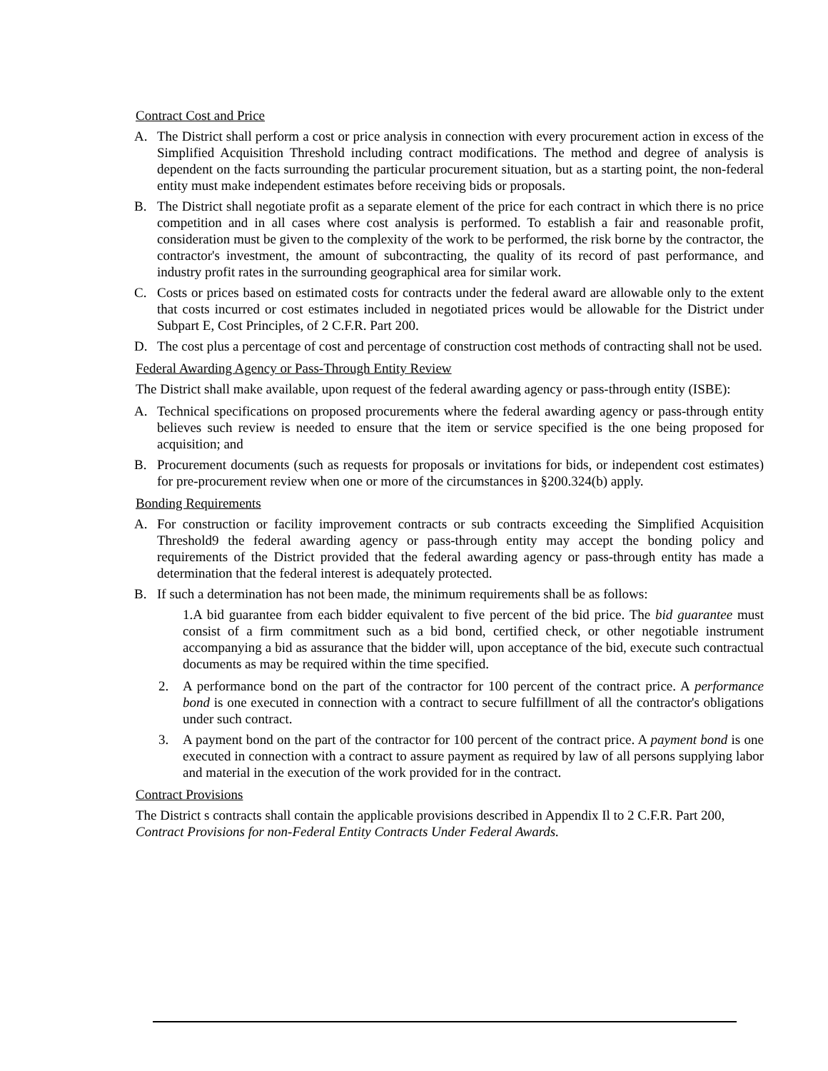Contract Cost and Price
A. The District shall perform a cost or price analysis in connection with every procurement action in excess of the Simplified Acquisition Threshold including contract modifications. The method and degree of analysis is dependent on the facts surrounding the particular procurement situation, but as a starting point, the non-federal entity must make independent estimates before receiving bids or proposals.
B. The District shall negotiate profit as a separate element of the price for each contract in which there is no price competition and in all cases where cost analysis is performed. To establish a fair and reasonable profit, consideration must be given to the complexity of the work to be performed, the risk borne by the contractor, the contractor's investment, the amount of subcontracting, the quality of its record of past performance, and industry profit rates in the surrounding geographical area for similar work.
C. Costs or prices based on estimated costs for contracts under the federal award are allowable only to the extent that costs incurred or cost estimates included in negotiated prices would be allowable for the District under Subpart E, Cost Principles, of 2 C.F.R. Part 200.
D. The cost plus a percentage of cost and percentage of construction cost methods of contracting shall not be used.
Federal Awarding Agency or Pass-Through Entity Review
The District shall make available, upon request of the federal awarding agency or pass-through entity (ISBE):
A. Technical specifications on proposed procurements where the federal awarding agency or pass-through entity believes such review is needed to ensure that the item or service specified is the one being proposed for acquisition; and
B. Procurement documents (such as requests for proposals or invitations for bids, or independent cost estimates) for pre-procurement review when one or more of the circumstances in §200.324(b) apply.
Bonding Requirements
A. For construction or facility improvement contracts or sub contracts exceeding the Simplified Acquisition Threshold9 the federal awarding agency or pass-through entity may accept the bonding policy and requirements of the District provided that the federal awarding agency or pass-through entity has made a determination that the federal interest is adequately protected.
B. If such a determination has not been made, the minimum requirements shall be as follows:
1.A bid guarantee from each bidder equivalent to five percent of the bid price. The bid guarantee must consist of a firm commitment such as a bid bond, certified check, or other negotiable instrument accompanying a bid as assurance that the bidder will, upon acceptance of the bid, execute such contractual documents as may be required within the time specified.
2. A performance bond on the part of the contractor for 100 percent of the contract price. A performance bond is one executed in connection with a contract to secure fulfillment of all the contractor's obligations under such contract.
3. A payment bond on the part of the contractor for 100 percent of the contract price. A payment bond is one executed in connection with a contract to assure payment as required by law of all persons supplying labor and material in the execution of the work provided for in the contract.
Contract Provisions
The District s contracts shall contain the applicable provisions described in Appendix Il to 2 C.F.R. Part 200, Contract Provisions for non-Federal Entity Contracts Under Federal Awards.